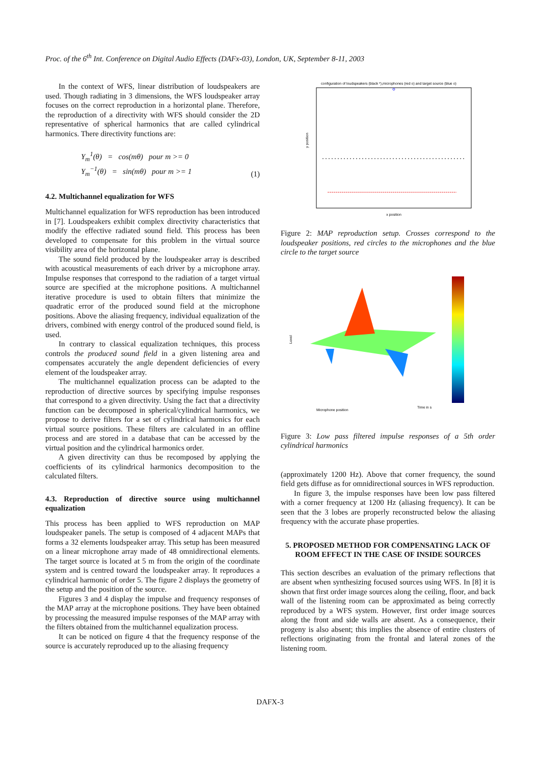Proc. of the 6<sup>th</sup> Int. Conference on Digital Audio Effects (DAFx-03), London, UK, September 8-11, 2003
In the context of WFS, linear distribution of loudspeakers are used. Though radiating in 3 dimensions, the WFS loudspeaker array focuses on the correct reproduction in a horizontal plane. Therefore, the reproduction of a directivity with WFS should consider the 2D representative of spherical harmonics that are called cylindrical harmonics. There directivity functions are:
Y<sub>m</sub><sup>1</sup>(θ) = cos(mθ) pour m >= 0
Y<sub>m</sub><sup>−1</sup>(θ) = sin(mθ) pour m >= 1
(1)
4.2. Multichannel equalization for WFS
Multichannel equalization for WFS reproduction has been introduced in [7]. Loudspeakers exhibit complex directivity characteristics that modify the effective radiated sound field. This process has been developed to compensate for this problem in the virtual source visibility area of the horizontal plane.
The sound field produced by the loudspeaker array is described with acoustical measurements of each driver by a microphone array. Impulse responses that correspond to the radiation of a target virtual source are specified at the microphone positions. A multichannel iterative procedure is used to obtain filters that minimize the quadratic error of the produced sound field at the microphone positions. Above the aliasing frequency, individual equalization of the drivers, combined with energy control of the produced sound field, is used.
In contrary to classical equalization techniques, this process controls the produced sound field in a given listening area and compensates accurately the angle dependent deficiencies of every element of the loudspeaker array.
The multichannel equalization process can be adapted to the reproduction of directive sources by specifying impulse responses that correspond to a given directivity. Using the fact that a directivity function can be decomposed in spherical/cylindrical harmonics, we propose to derive filters for a set of cylindrical harmonics for each virtual source positions. These filters are calculated in an offline process and are stored in a database that can be accessed by the virtual position and the cylindrical harmonics order.
A given directivity can thus be recomposed by applying the coefficients of its cylindrical harmonics decomposition to the calculated filters.
4.3. Reproduction of directive source using multichannel equalization
This process has been applied to WFS reproduction on MAP loudspeaker panels. The setup is composed of 4 adjacent MAPs that forms a 32 elements loudspeaker array. This setup has been measured on a linear microphone array made of 48 omnidirectional elements. The target source is located at 5 m from the origin of the coordinate system and is centred toward the loudspeaker array. It reproduces a cylindrical harmonic of order 5. The figure 2 displays the geometry of the setup and the position of the source.
Figures 3 and 4 display the impulse and frequency responses of the MAP array at the microphone positions. They have been obtained by processing the measured impulse responses of the MAP array with the filters obtained from the multichannel equalization process.
It can be noticed on figure 4 that the frequency response of the source is accurately reproduced up to the aliasing frequency
configuration of loudspeakers (black *),microphones (red o) and target source (blue o)
x position
y position
Figure 2: MAP reproduction setup. Crosses correspond to the loudspeaker positions, red circles to the microphones and the blue circle to the target source
Level
Microphone position
Time in s
Figure 3: Low pass filtered impulse responses of a 5th order cylindrical harmonics
(approximately 1200 Hz). Above that corner frequency, the sound field gets diffuse as for omnidirectional sources in WFS reproduction.
In figure 3, the impulse responses have been low pass filtered with a corner frequency at 1200 Hz (aliasing frequency). It can be seen that the 3 lobes are properly reconstructed below the aliasing frequency with the accurate phase properties.
5. PROPOSED METHOD FOR COMPENSATING LACK OF ROOM EFFECT IN THE CASE OF INSIDE SOURCES
This section describes an evaluation of the primary reflections that are absent when synthesizing focused sources using WFS. In [8] it is shown that first order image sources along the ceiling, floor, and back wall of the listening room can be approximated as being correctly reproduced by a WFS system. However, first order image sources along the front and side walls are absent. As a consequence, their progeny is also absent; this implies the absence of entire clusters of reflections originating from the frontal and lateral zones of the listening room.
DAFX-3